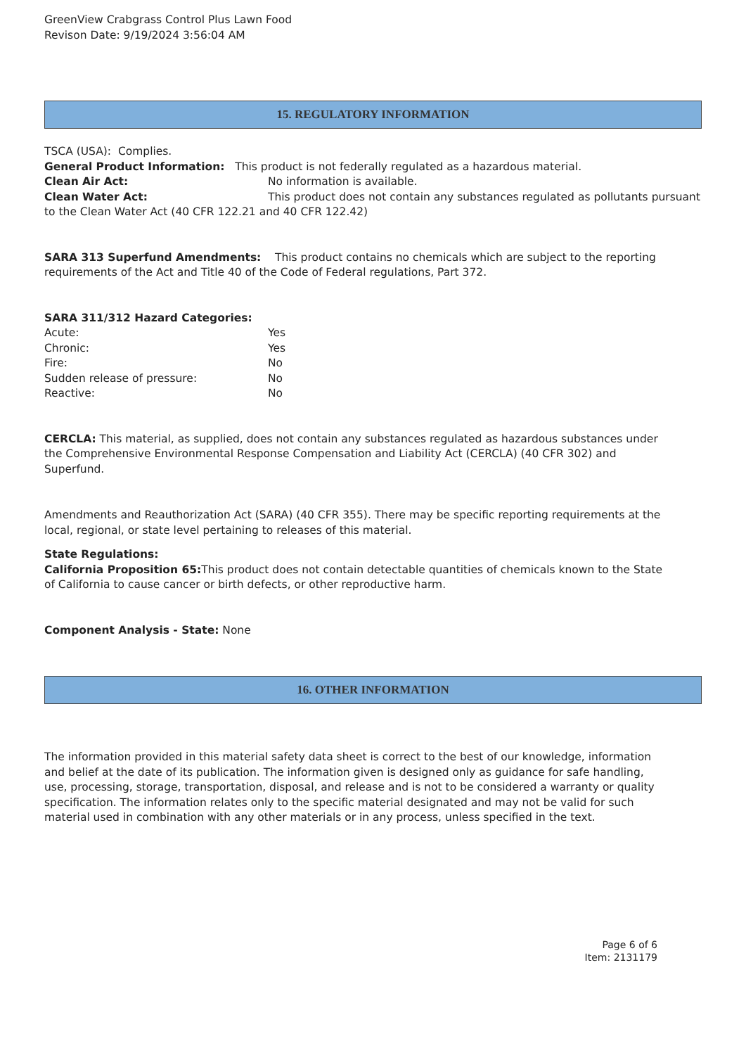GreenView Crabgrass Control Plus Lawn Food
Revison Date: 9/19/2024 3:56:04 AM
15. REGULATORY INFORMATION
TSCA (USA): Complies.
General Product Information: This product is not federally regulated as a hazardous material.
Clean Air Act: No information is available.
Clean Water Act: This product does not contain any substances regulated as pollutants pursuant to the Clean Water Act (40 CFR 122.21 and 40 CFR 122.42)
SARA 313 Superfund Amendments: This product contains no chemicals which are subject to the reporting requirements of the Act and Title 40 of the Code of Federal regulations, Part 372.
SARA 311/312 Hazard Categories:
Acute: Yes
Chronic: Yes
Fire: No
Sudden release of pressure: No
Reactive: No
CERCLA: This material, as supplied, does not contain any substances regulated as hazardous substances under the Comprehensive Environmental Response Compensation and Liability Act (CERCLA) (40 CFR 302) and Superfund.
Amendments and Reauthorization Act (SARA) (40 CFR 355). There may be specific reporting requirements at the local, regional, or state level pertaining to releases of this material.
State Regulations:
California Proposition 65: This product does not contain detectable quantities of chemicals known to the State of California to cause cancer or birth defects, or other reproductive harm.
Component Analysis - State: None
16. OTHER INFORMATION
The information provided in this material safety data sheet is correct to the best of our knowledge, information and belief at the date of its publication. The information given is designed only as guidance for safe handling, use, processing, storage, transportation, disposal, and release and is not to be considered a warranty or quality specification. The information relates only to the specific material designated and may not be valid for such material used in combination with any other materials or in any process, unless specified in the text.
Page 6 of 6
Item: 2131179